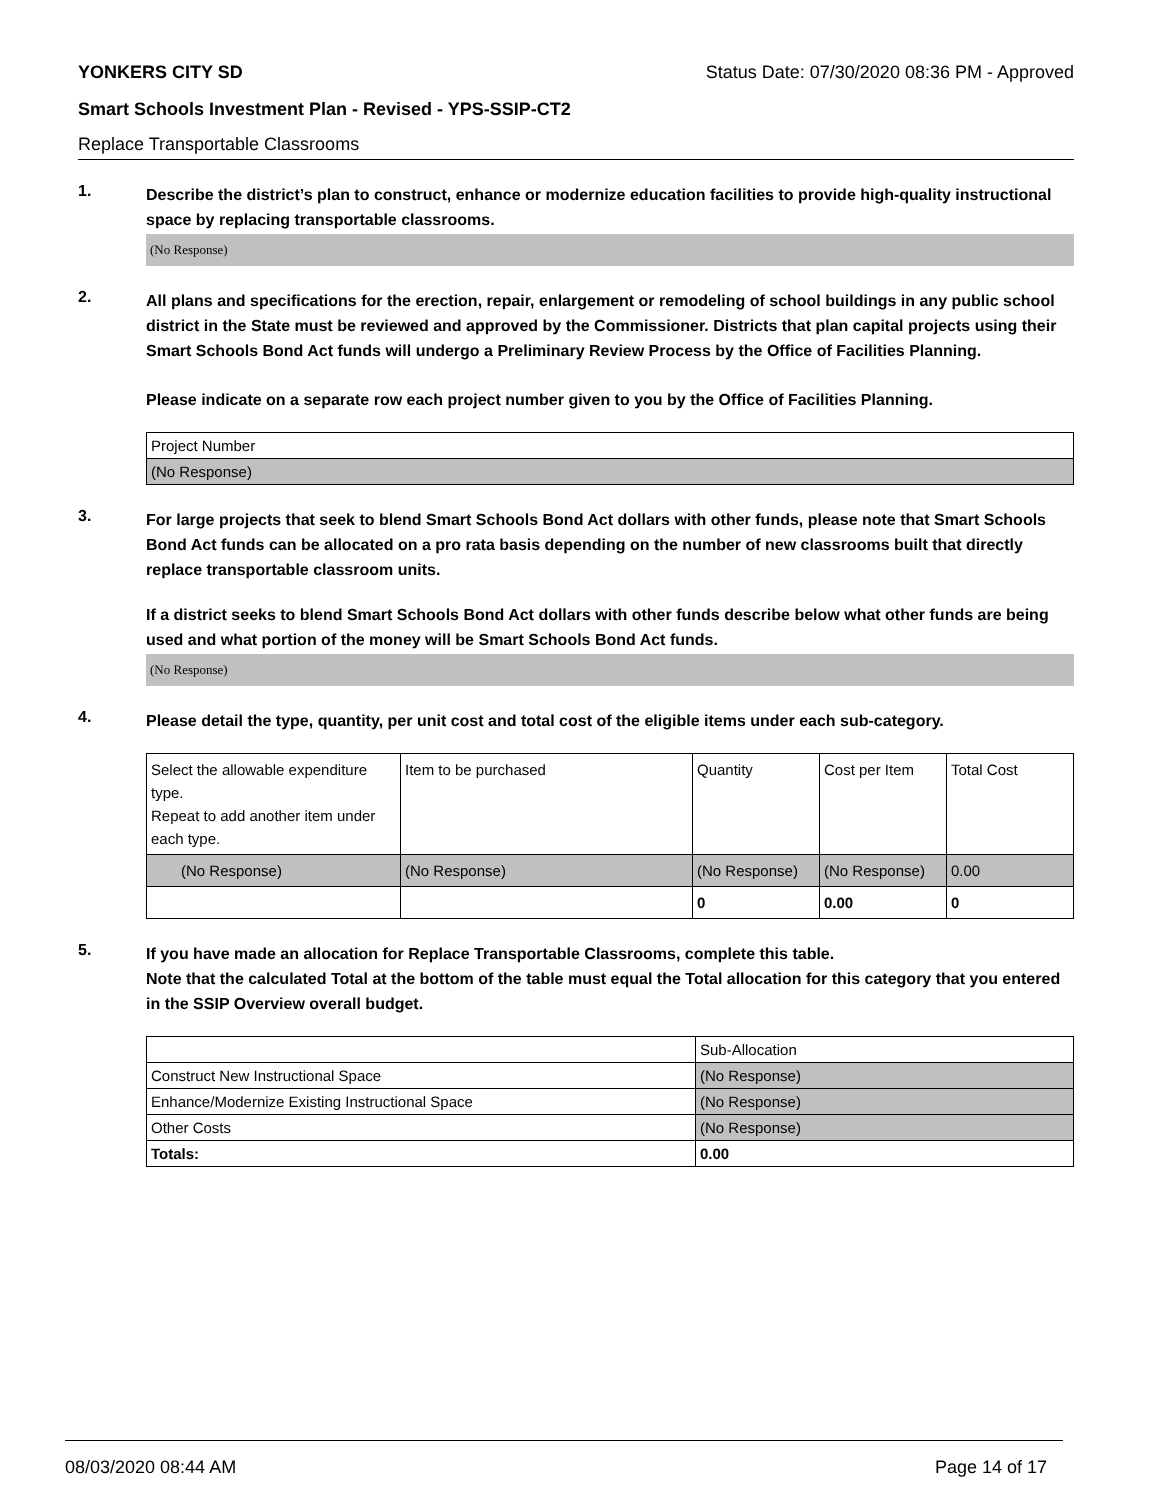YONKERS CITY SD Status Date: 07/30/2020 08:36 PM - Approved
Smart Schools Investment Plan - Revised - YPS-SSIP-CT2
Replace Transportable Classrooms
1.
Describe the district’s plan to construct, enhance or modernize education facilities to provide high-quality instructional space by replacing transportable classrooms.
(No Response)
2.
All plans and specifications for the erection, repair, enlargement or remodeling of school buildings in any public school district in the State must be reviewed and approved by the Commissioner. Districts that plan capital projects using their Smart Schools Bond Act funds will undergo a Preliminary Review Process by the Office of Facilities Planning.
Please indicate on a separate row each project number given to you by the Office of Facilities Planning.
| Project Number |
| (No Response) |
3.
For large projects that seek to blend Smart Schools Bond Act dollars with other funds, please note that Smart Schools Bond Act funds can be allocated on a pro rata basis depending on the number of new classrooms built that directly replace transportable classroom units.
If a district seeks to blend Smart Schools Bond Act dollars with other funds describe below what other funds are being used and what portion of the money will be Smart Schools Bond Act funds.
(No Response)
4.
Please detail the type, quantity, per unit cost and total cost of the eligible items under each sub-category.
| Select the allowable expenditure type. Repeat to add another item under each type. | Item to be purchased | Quantity | Cost per Item | Total Cost |
| (No Response) | (No Response) | (No Response) | (No Response) | 0.00 |
| | | 0 | 0.00 | 0 |
5.
If you have made an allocation for Replace Transportable Classrooms, complete this table.
Note that the calculated Total at the bottom of the table must equal the Total allocation for this category that you entered in the SSIP Overview overall budget.
| | Sub-Allocation |
| Construct New Instructional Space | (No Response) |
| Enhance/Modernize Existing Instructional Space | (No Response) |
| Other Costs | (No Response) |
| Totals: | 0.00 |
08/03/2020 08:44 AM Page 14 of 17